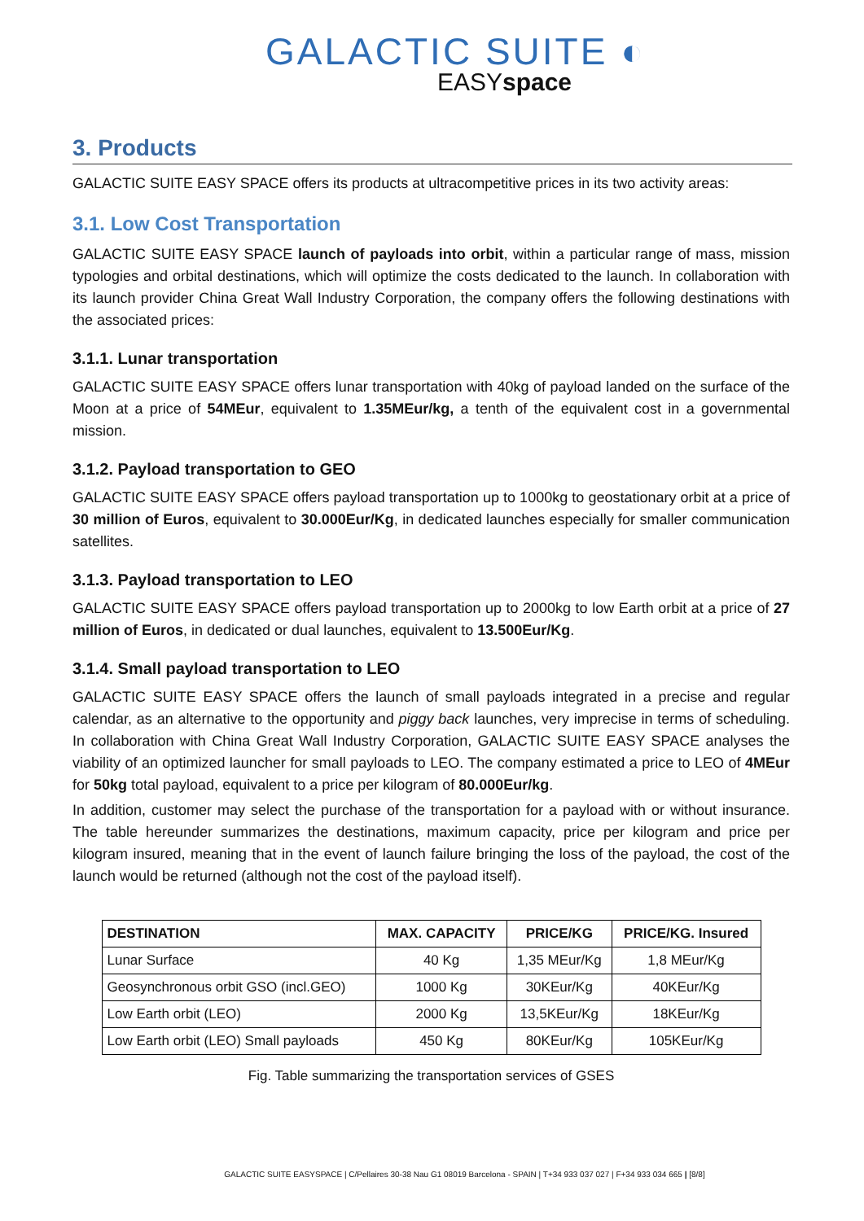GALACTIC SUITE ◐
EASYspace
3. Products
GALACTIC SUITE EASY SPACE offers its products at ultracompetitive prices in its two activity areas:
3.1. Low Cost Transportation
GALACTIC SUITE EASY SPACE launch of payloads into orbit, within a particular range of mass, mission typologies and orbital destinations, which will optimize the costs dedicated to the launch. In collaboration with its launch provider China Great Wall Industry Corporation, the company offers the following destinations with the associated prices:
3.1.1. Lunar transportation
GALACTIC SUITE EASY SPACE offers lunar transportation with 40kg of payload landed on the surface of the Moon at a price of 54MEur, equivalent to 1.35MEur/kg, a tenth of the equivalent cost in a governmental mission.
3.1.2. Payload transportation to GEO
GALACTIC SUITE EASY SPACE offers payload transportation up to 1000kg to geostationary orbit at a price of 30 million of Euros, equivalent to 30.000Eur/Kg, in dedicated launches especially for smaller communication satellites.
3.1.3. Payload transportation to LEO
GALACTIC SUITE EASY SPACE offers payload transportation up to 2000kg to low Earth orbit at a price of 27 million of Euros, in dedicated or dual launches, equivalent to 13.500Eur/Kg.
3.1.4. Small payload transportation to LEO
GALACTIC SUITE EASY SPACE offers the launch of small payloads integrated in a precise and regular calendar, as an alternative to the opportunity and piggy back launches, very imprecise in terms of scheduling. In collaboration with China Great Wall Industry Corporation, GALACTIC SUITE EASY SPACE analyses the viability of an optimized launcher for small payloads to LEO. The company estimated a price to LEO of 4MEur for 50kg total payload, equivalent to a price per kilogram of 80.000Eur/kg.
In addition, customer may select the purchase of the transportation for a payload with or without insurance. The table hereunder summarizes the destinations, maximum capacity, price per kilogram and price per kilogram insured, meaning that in the event of launch failure bringing the loss of the payload, the cost of the launch would be returned (although not the cost of the payload itself).
| DESTINATION | MAX. CAPACITY | PRICE/KG | PRICE/KG. Insured |
| --- | --- | --- | --- |
| Lunar Surface | 40 Kg | 1,35 MEur/Kg | 1,8 MEur/Kg |
| Geosynchronous orbit GSO (incl.GEO) | 1000 Kg | 30KEur/Kg | 40KEur/Kg |
| Low Earth orbit (LEO) | 2000 Kg | 13,5KEur/Kg | 18KEur/Kg |
| Low Earth orbit (LEO) Small payloads | 450 Kg | 80KEur/Kg | 105KEur/Kg |
Fig. Table summarizing the transportation services of GSES
GALACTIC SUITE EASYSPACE | C/Pellaires 30-38 Nau G1 08019 Barcelona - SPAIN | T+34 933 037 027 | F+34 933 034 665 | [8/8]